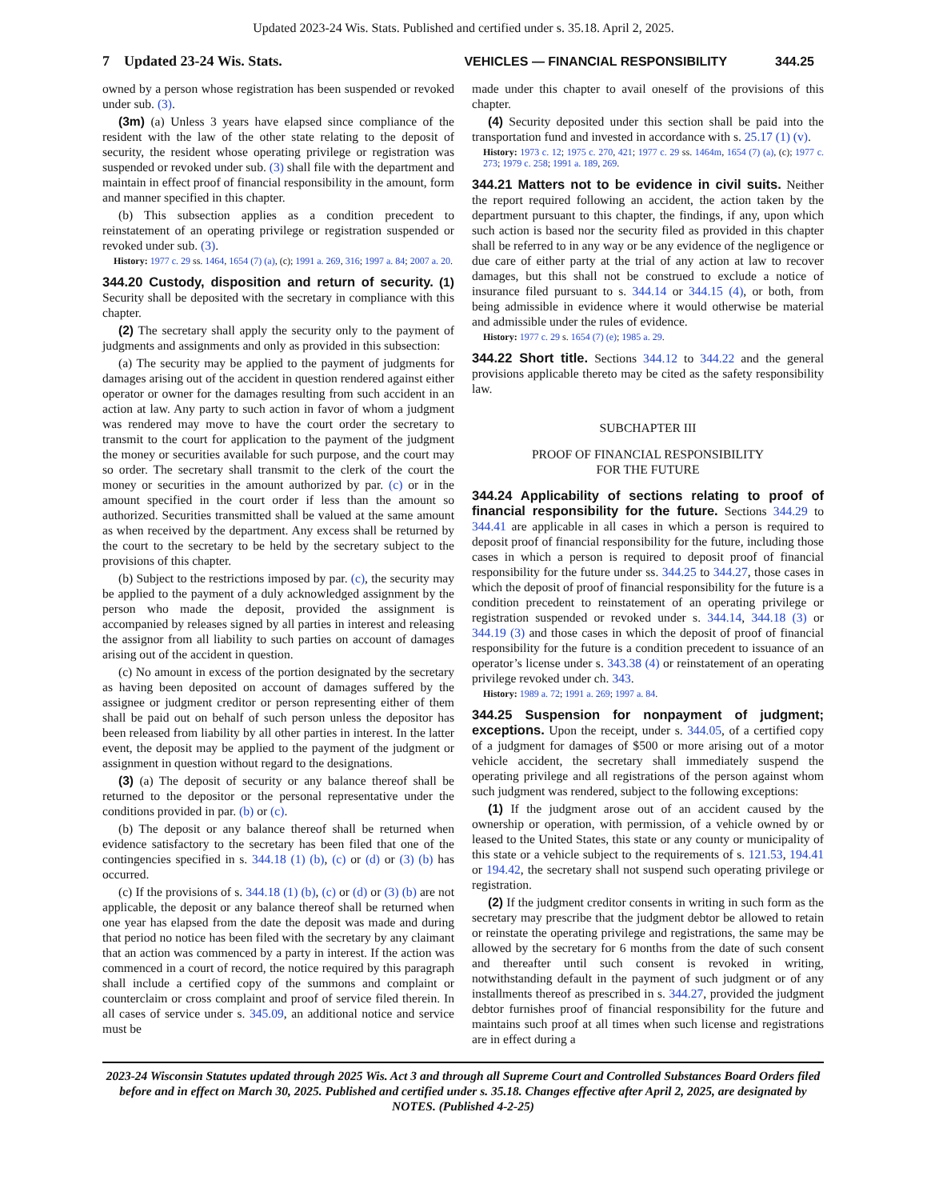Updated 2023-24 Wis. Stats. Published and certified under s. 35.18. April 2, 2025.
7 Updated 23-24 Wis. Stats. VEHICLES — FINANCIAL RESPONSIBILITY 344.25
owned by a person whose registration has been suspended or revoked under sub. (3).
(3m) (a) Unless 3 years have elapsed since compliance of the resident with the law of the other state relating to the deposit of security, the resident whose operating privilege or registration was suspended or revoked under sub. (3) shall file with the department and maintain in effect proof of financial responsibility in the amount, form and manner specified in this chapter.
(b) This subsection applies as a condition precedent to reinstatement of an operating privilege or registration suspended or revoked under sub. (3).
History: 1977 c. 29 ss. 1464, 1654 (7) (a), (c); 1991 a. 269, 316; 1997 a. 84; 2007 a. 20.
344.20 Custody, disposition and return of security. (1) Security shall be deposited with the secretary in compliance with this chapter.
(2) The secretary shall apply the security only to the payment of judgments and assignments and only as provided in this subsection:
(a) The security may be applied to the payment of judgments for damages arising out of the accident in question rendered against either operator or owner for the damages resulting from such accident in an action at law. Any party to such action in favor of whom a judgment was rendered may move to have the court order the secretary to transmit to the court for application to the payment of the judgment the money or securities available for such purpose, and the court may so order. The secretary shall transmit to the clerk of the court the money or securities in the amount authorized by par. (c) or in the amount specified in the court order if less than the amount so authorized. Securities transmitted shall be valued at the same amount as when received by the department. Any excess shall be returned by the court to the secretary to be held by the secretary subject to the provisions of this chapter.
(b) Subject to the restrictions imposed by par. (c), the security may be applied to the payment of a duly acknowledged assignment by the person who made the deposit, provided the assignment is accompanied by releases signed by all parties in interest and releasing the assignor from all liability to such parties on account of damages arising out of the accident in question.
(c) No amount in excess of the portion designated by the secretary as having been deposited on account of damages suffered by the assignee or judgment creditor or person representing either of them shall be paid out on behalf of such person unless the depositor has been released from liability by all other parties in interest. In the latter event, the deposit may be applied to the payment of the judgment or assignment in question without regard to the designations.
(3) (a) The deposit of security or any balance thereof shall be returned to the depositor or the personal representative under the conditions provided in par. (b) or (c).
(b) The deposit or any balance thereof shall be returned when evidence satisfactory to the secretary has been filed that one of the contingencies specified in s. 344.18 (1) (b), (c) or (d) or (3) (b) has occurred.
(c) If the provisions of s. 344.18 (1) (b), (c) or (d) or (3) (b) are not applicable, the deposit or any balance thereof shall be returned when one year has elapsed from the date the deposit was made and during that period no notice has been filed with the secretary by any claimant that an action was commenced by a party in interest. If the action was commenced in a court of record, the notice required by this paragraph shall include a certified copy of the summons and complaint or counterclaim or cross complaint and proof of service filed therein. In all cases of service under s. 345.09, an additional notice and service must be
made under this chapter to avail oneself of the provisions of this chapter.
(4) Security deposited under this section shall be paid into the transportation fund and invested in accordance with s. 25.17 (1) (v).
History: 1973 c. 12; 1975 c. 270, 421; 1977 c. 29 ss. 1464m, 1654 (7) (a), (c); 1977 c. 273; 1979 c. 258; 1991 a. 189, 269.
344.21 Matters not to be evidence in civil suits. Neither the report required following an accident, the action taken by the department pursuant to this chapter, the findings, if any, upon which such action is based nor the security filed as provided in this chapter shall be referred to in any way or be any evidence of the negligence or due care of either party at the trial of any action at law to recover damages, but this shall not be construed to exclude a notice of insurance filed pursuant to s. 344.14 or 344.15 (4), or both, from being admissible in evidence where it would otherwise be material and admissible under the rules of evidence.
History: 1977 c. 29 s. 1654 (7) (e); 1985 a. 29.
344.22 Short title. Sections 344.12 to 344.22 and the general provisions applicable thereto may be cited as the safety responsibility law.
SUBCHAPTER III
PROOF OF FINANCIAL RESPONSIBILITY
FOR THE FUTURE
344.24 Applicability of sections relating to proof of financial responsibility for the future. Sections 344.29 to 344.41 are applicable in all cases in which a person is required to deposit proof of financial responsibility for the future, including those cases in which a person is required to deposit proof of financial responsibility for the future under ss. 344.25 to 344.27, those cases in which the deposit of proof of financial responsibility for the future is a condition precedent to reinstatement of an operating privilege or registration suspended or revoked under s. 344.14, 344.18 (3) or 344.19 (3) and those cases in which the deposit of proof of financial responsibility for the future is a condition precedent to issuance of an operator’s license under s. 343.38 (4) or reinstatement of an operating privilege revoked under ch. 343.
History: 1989 a. 72; 1991 a. 269; 1997 a. 84.
344.25 Suspension for nonpayment of judgment; exceptions. Upon the receipt, under s. 344.05, of a certified copy of a judgment for damages of $500 or more arising out of a motor vehicle accident, the secretary shall immediately suspend the operating privilege and all registrations of the person against whom such judgment was rendered, subject to the following exceptions:
(1) If the judgment arose out of an accident caused by the ownership or operation, with permission, of a vehicle owned by or leased to the United States, this state or any county or municipality of this state or a vehicle subject to the requirements of s. 121.53, 194.41 or 194.42, the secretary shall not suspend such operating privilege or registration.
(2) If the judgment creditor consents in writing in such form as the secretary may prescribe that the judgment debtor be allowed to retain or reinstate the operating privilege and registrations, the same may be allowed by the secretary for 6 months from the date of such consent and thereafter until such consent is revoked in writing, notwithstanding default in the payment of such judgment or of any installments thereof as prescribed in s. 344.27, provided the judgment debtor furnishes proof of financial responsibility for the future and maintains such proof at all times when such license and registrations are in effect during a
2023-24 Wisconsin Statutes updated through 2025 Wis. Act 3 and through all Supreme Court and Controlled Substances Board Orders filed before and in effect on March 30, 2025. Published and certified under s. 35.18. Changes effective after April 2, 2025, are designated by NOTES. (Published 4-2-25)